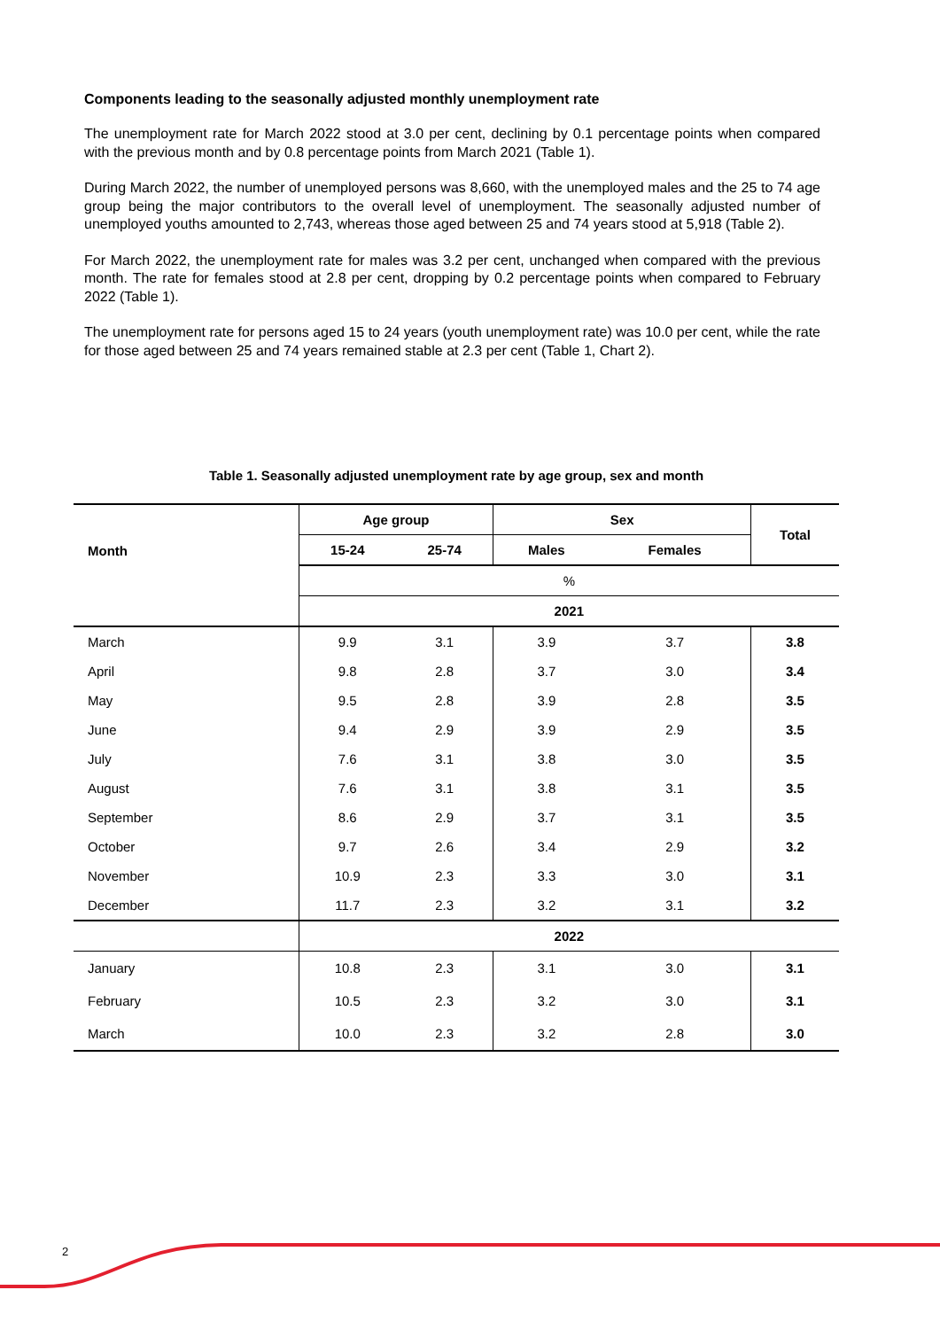Components leading to the seasonally adjusted monthly unemployment rate
The unemployment rate for March 2022 stood at 3.0 per cent, declining by 0.1 percentage points when compared with the previous month and by 0.8 percentage points from March 2021 (Table 1).
During March 2022, the number of unemployed persons was 8,660, with the unemployed males and the 25 to 74 age group being the major contributors to the overall level of unemployment. The seasonally adjusted number of unemployed youths amounted to 2,743, whereas those aged between 25 and 74 years stood at 5,918 (Table 2).
For March 2022, the unemployment rate for males was 3.2 per cent, unchanged when compared with the previous month. The rate for females stood at 2.8 per cent, dropping by 0.2 percentage points when compared to February 2022 (Table 1).
The unemployment rate for persons aged 15 to 24 years (youth unemployment rate) was 10.0 per cent, while the rate for those aged between 25 and 74 years remained stable at 2.3 per cent (Table 1, Chart 2).
Table 1. Seasonally adjusted unemployment rate by age group, sex and month
| Month | Age group | | Sex | | Total |
| --- | --- | --- | --- | --- | --- |
| | 15-24 | 25-74 | Males | Females | |
| | % | | | | |
| | 2021 | | | | |
| March | 9.9 | 3.1 | 3.9 | 3.7 | 3.8 |
| April | 9.8 | 2.8 | 3.7 | 3.0 | 3.4 |
| May | 9.5 | 2.8 | 3.9 | 2.8 | 3.5 |
| June | 9.4 | 2.9 | 3.9 | 2.9 | 3.5 |
| July | 7.6 | 3.1 | 3.8 | 3.0 | 3.5 |
| August | 7.6 | 3.1 | 3.8 | 3.1 | 3.5 |
| September | 8.6 | 2.9 | 3.7 | 3.1 | 3.5 |
| October | 9.7 | 2.6 | 3.4 | 2.9 | 3.2 |
| November | 10.9 | 2.3 | 3.3 | 3.0 | 3.1 |
| December | 11.7 | 2.3 | 3.2 | 3.1 | 3.2 |
| | 2022 | | | | |
| January | 10.8 | 2.3 | 3.1 | 3.0 | 3.1 |
| February | 10.5 | 2.3 | 3.2 | 3.0 | 3.1 |
| March | 10.0 | 2.3 | 3.2 | 2.8 | 3.0 |
2